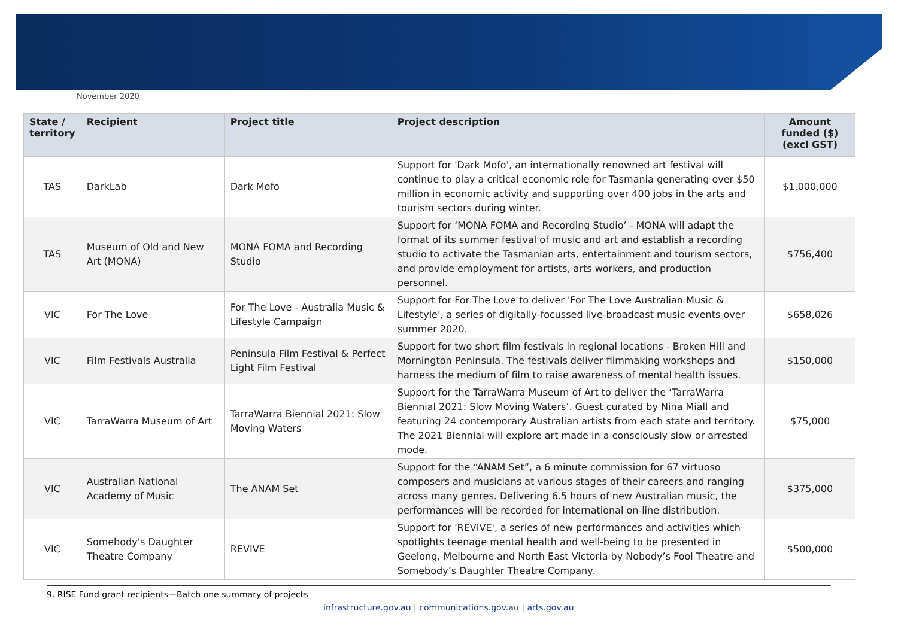November 2020
| State / territory | Recipient | Project title | Project description | Amount funded ($) (excl GST) |
| --- | --- | --- | --- | --- |
| TAS | DarkLab | Dark Mofo | Support for 'Dark Mofo', an internationally renowned art festival will continue to play a critical economic role for Tasmania generating over $50 million in economic activity and supporting over 400 jobs in the arts and tourism sectors during winter. | $1,000,000 |
| TAS | Museum of Old and New Art (MONA) | MONA FOMA and Recording Studio | Support for ‘MONA FOMA and Recording Studio’ - MONA will adapt the format of its summer festival of music and art and establish a recording studio to activate the Tasmanian arts, entertainment and tourism sectors, and provide employment for artists, arts workers, and production personnel. | $756,400 |
| VIC | For The Love | For The Love - Australia Music & Lifestyle Campaign | Support for For The Love to deliver 'For The Love Australian Music & Lifestyle', a series of digitally-focussed live-broadcast music events over summer 2020. | $658,026 |
| VIC | Film Festivals Australia | Peninsula Film Festival & Perfect Light Film Festival | Support for two short film festivals in regional locations - Broken Hill and Mornington Peninsula. The festivals deliver filmmaking workshops and harness the medium of film to raise awareness of mental health issues. | $150,000 |
| VIC | TarraWarra Museum of Art | TarraWarra Biennial 2021: Slow Moving Waters | Support for the TarraWarra Museum of Art to deliver the ‘TarraWarra Biennial 2021: Slow Moving Waters’. Guest curated by Nina Miall and featuring 24 contemporary Australian artists from each state and territory. The 2021 Biennial will explore art made in a consciously slow or arrested mode. | $75,000 |
| VIC | Australian National Academy of Music | The ANAM Set | Support for the “ANAM Set”, a 6 minute commission for 67 virtuoso composers and musicians at various stages of their careers and ranging across many genres. Delivering 6.5 hours of new Australian music, the performances will be recorded for international on-line distribution. | $375,000 |
| VIC | Somebody's Daughter Theatre Company | REVIVE | Support for 'REVIVE', a series of new performances and activities which spotlights teenage mental health and well-being to be presented in Geelong, Melbourne and North East Victoria by Nobody’s Fool Theatre and Somebody’s Daughter Theatre Company. | $500,000 |
9. RISE Fund grant recipients—Batch one summary of projects
infrastructure.gov.au | communications.gov.au | arts.gov.au